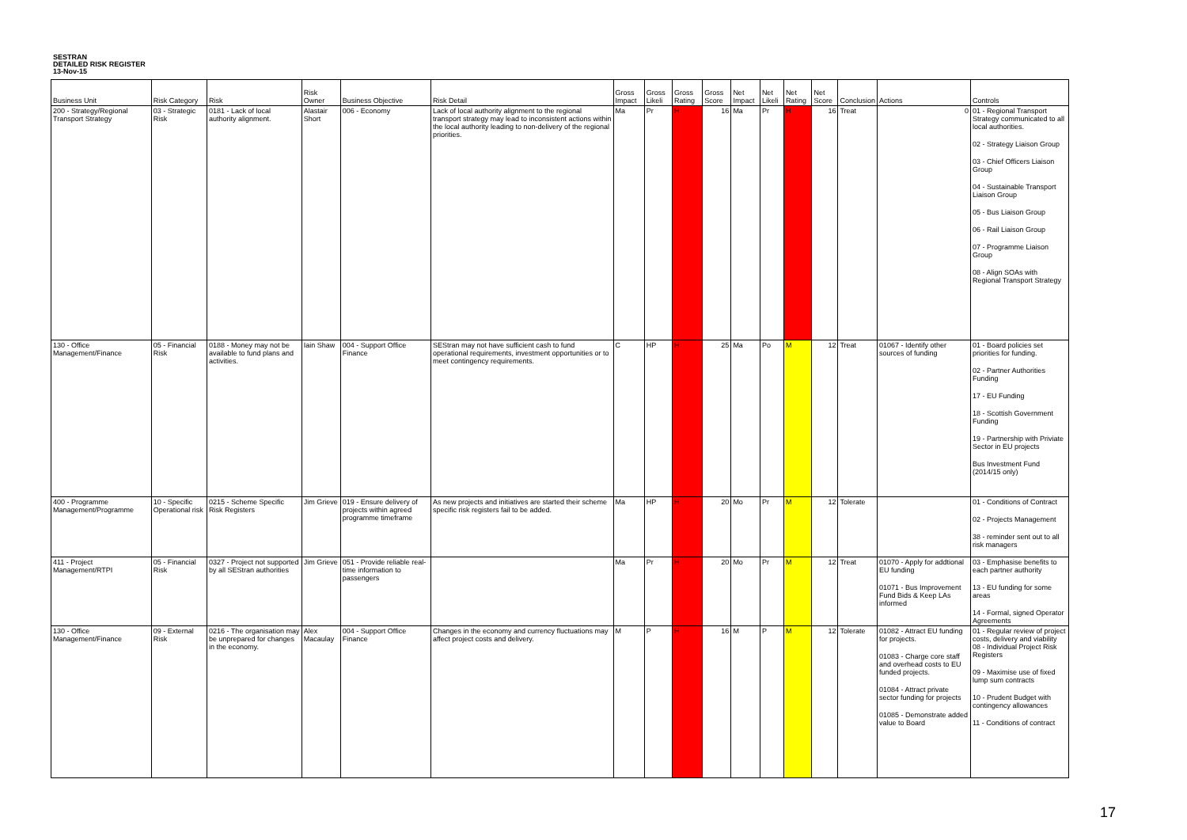SESTRAN
DETAILED RISK REGISTER
13-Nov-15
| Business Unit | Risk Category | Risk | Risk Owner | Business Objective | Risk Detail | Gross Impact | Gross Likeli | Gross Rating | Gross Score | Net Impact | Net Likeli | Net Rating | Net Score | Conclusion | Actions | Controls |
| --- | --- | --- | --- | --- | --- | --- | --- | --- | --- | --- | --- | --- | --- | --- | --- | --- |
| 200 - Strategy/Regional Transport Strategy | 03 - Strategic Risk | 0181 - Lack of local authority alignment. | Alastair Short | 006 - Economy | Lack of local authority alignment to the regional transport strategy may lead to inconsistent actions within the local authority leading to non-delivery of the regional priorities. | Ma | Pr | H | 16 | Ma | Pr | H | 16 | Treat | 0 | 01 - Regional Transport Strategy communicated to all local authorities. 02 - Strategy Liaison Group 03 - Chief Officers Liaison Group 04 - Sustainable Transport Liaison Group 05 - Bus Liaison Group 06 - Rail Liaison Group 07 - Programme Liaison Group 08 - Align SOAs with Regional Transport Strategy |
| 130 - Office Management/Finance | 05 - Financial Risk | 0188 - Money may not be available to fund plans and activities. | Iain Shaw | 004 - Support Office Finance | SEStran may not have sufficient cash to fund operational requirements, investment opportunities or to meet contingency requirements. | C | HP | H | 25 | Ma | Po | M | 12 | Treat | 01067 - Identify other sources of funding | 01 - Board policies set priorities for funding. 02 - Partner Authorities Funding 17 - EU Funding 18 - Scottish Government Funding 19 - Partnership with Priviate Sector in EU projects Bus Investment Fund (2014/15 only) |
| 400 - Programme Management/Programme | 10 - Specific Operational risk | 0215 - Scheme Specific Risk Registers | Jim Grieve | 019 - Ensure delivery of projects within agreed programme timeframe | As new projects and initiatives are started their scheme specific risk registers fail to be added. | Ma | HP | H | 20 | Mo | Pr | M | 12 | Tolerate | | 01 - Conditions of Contract 02 - Projects Management 38 - reminder sent out to all risk managers |
| 411 - Project Management/RTPI | 05 - Financial Risk | 0327 - Project not supported by all SEStran authorities | Jim Grieve | 051 - Provide reliable real-time information to passengers | | Ma | Pr | H | 20 | Mo | Pr | M | 12 | Treat | 01070 - Apply for addtional EU funding 01071 - Bus Improvement Fund Bids & Keep LAs informed | 03 - Emphasise benefits to each partner authority 13 - EU funding for some areas 14 - Formal, signed Operator Agreements |
| 130 - Office Management/Finance | 09 - External Risk | 0216 - The organisation may be unprepared for changes in the economy. | Alex Macaulay | 004 - Support Office Finance | Changes in the economy and currency fluctuations may affect project costs and delivery. | M | P | H | 16 | M | P | M | 12 | Tolerate | 01082 - Attract EU funding for projects. 01083 - Charge core staff and overhead costs to EU funded projects. 01084 - Attract private sector funding for projects 01085 - Demonstrate added value to Board | 01 - Regular review of project costs, delivery and viability 08 - Individual Project Risk Registers 09 - Maximise use of fixed lump sum contracts 10 - Prudent Budget with contingency allowances 11 - Conditions of contract |
17